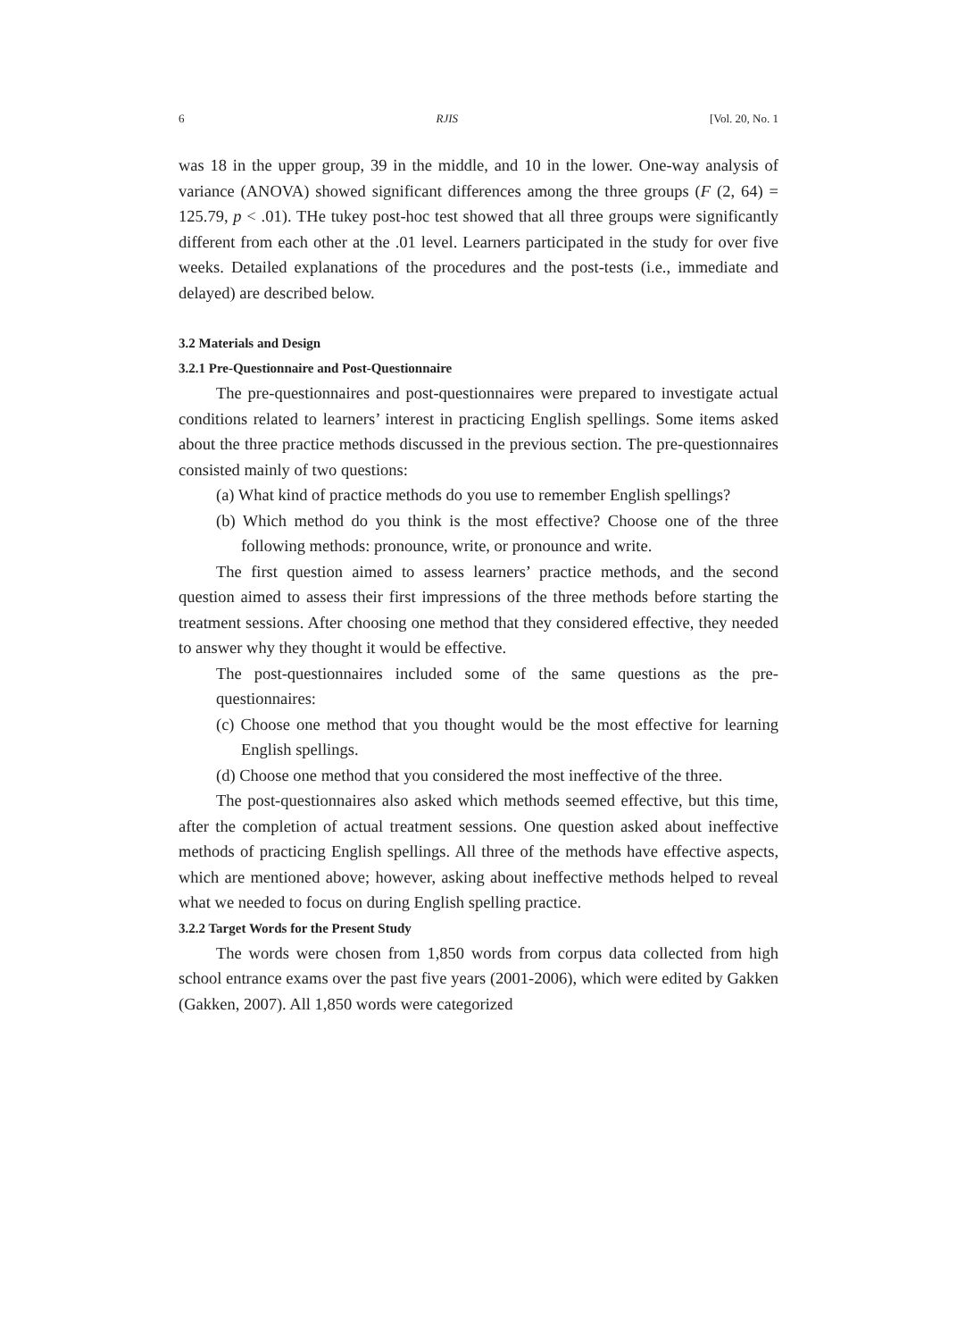6 RJIS [Vol. 20, No. 1
was 18 in the upper group, 39 in the middle, and 10 in the lower. One-way analysis of variance (ANOVA) showed significant differences among the three groups (F (2, 64) = 125.79, p < .01). THe tukey post-hoc test showed that all three groups were significantly different from each other at the .01 level. Learners participated in the study for over five weeks. Detailed explanations of the procedures and the post-tests (i.e., immediate and delayed) are described below.
3.2 Materials and Design
3.2.1 Pre-Questionnaire and Post-Questionnaire
The pre-questionnaires and post-questionnaires were prepared to investigate actual conditions related to learners’ interest in practicing English spellings. Some items asked about the three practice methods discussed in the previous section. The pre-questionnaires consisted mainly of two questions:
(a) What kind of practice methods do you use to remember English spellings?
(b) Which method do you think is the most effective? Choose one of the three following methods: pronounce, write, or pronounce and write.
The first question aimed to assess learners’ practice methods, and the second question aimed to assess their first impressions of the three methods before starting the treatment sessions. After choosing one method that they considered effective, they needed to answer why they thought it would be effective.
The post-questionnaires included some of the same questions as the pre-questionnaires:
(c) Choose one method that you thought would be the most effective for learning English spellings.
(d) Choose one method that you considered the most ineffective of the three.
The post-questionnaires also asked which methods seemed effective, but this time, after the completion of actual treatment sessions. One question asked about ineffective methods of practicing English spellings. All three of the methods have effective aspects, which are mentioned above; however, asking about ineffective methods helped to reveal what we needed to focus on during English spelling practice.
3.2.2 Target Words for the Present Study
The words were chosen from 1,850 words from corpus data collected from high school entrance exams over the past five years (2001-2006), which were edited by Gakken (Gakken, 2007). All 1,850 words were categorized